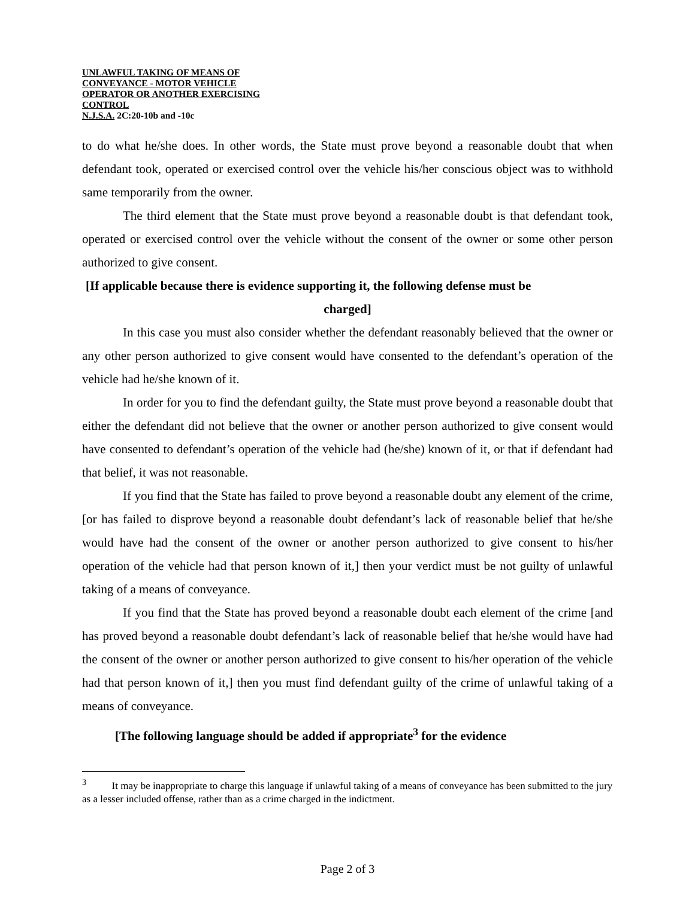UNLAWFUL TAKING OF MEANS OF
CONVEYANCE - MOTOR VEHICLE
OPERATOR OR ANOTHER EXERCISING
CONTROL
N.J.S.A. 2C:20-10b and -10c
to do what he/she does. In other words, the State must prove beyond a reasonable doubt that when defendant took, operated or exercised control over the vehicle his/her conscious object was to withhold same temporarily from the owner.
The third element that the State must prove beyond a reasonable doubt is that defendant took, operated or exercised control over the vehicle without the consent of the owner or some other person authorized to give consent.
[If applicable because there is evidence supporting it, the following defense must be
charged]
In this case you must also consider whether the defendant reasonably believed that the owner or any other person authorized to give consent would have consented to the defendant’s operation of the vehicle had he/she known of it.
In order for you to find the defendant guilty, the State must prove beyond a reasonable doubt that either the defendant did not believe that the owner or another person authorized to give consent would have consented to defendant’s operation of the vehicle had (he/she) known of it, or that if defendant had that belief, it was not reasonable.
If you find that the State has failed to prove beyond a reasonable doubt any element of the crime, [or has failed to disprove beyond a reasonable doubt defendant’s lack of reasonable belief that he/she would have had the consent of the owner or another person authorized to give consent to his/her operation of the vehicle had that person known of it,] then your verdict must be not guilty of unlawful taking of a means of conveyance.
If you find that the State has proved beyond a reasonable doubt each element of the crime [and has proved beyond a reasonable doubt defendant’s lack of reasonable belief that he/she would have had the consent of the owner or another person authorized to give consent to his/her operation of the vehicle had that person known of it,] then you must find defendant guilty of the crime of unlawful taking of a means of conveyance.
[The following language should be added if appropriate<sup>3</sup> for the evidence
<sup>3</sup> It may be inappropriate to charge this language if unlawful taking of a means of conveyance has been submitted to the jury as a lesser included offense, rather than as a crime charged in the indictment.
Page 2 of 3